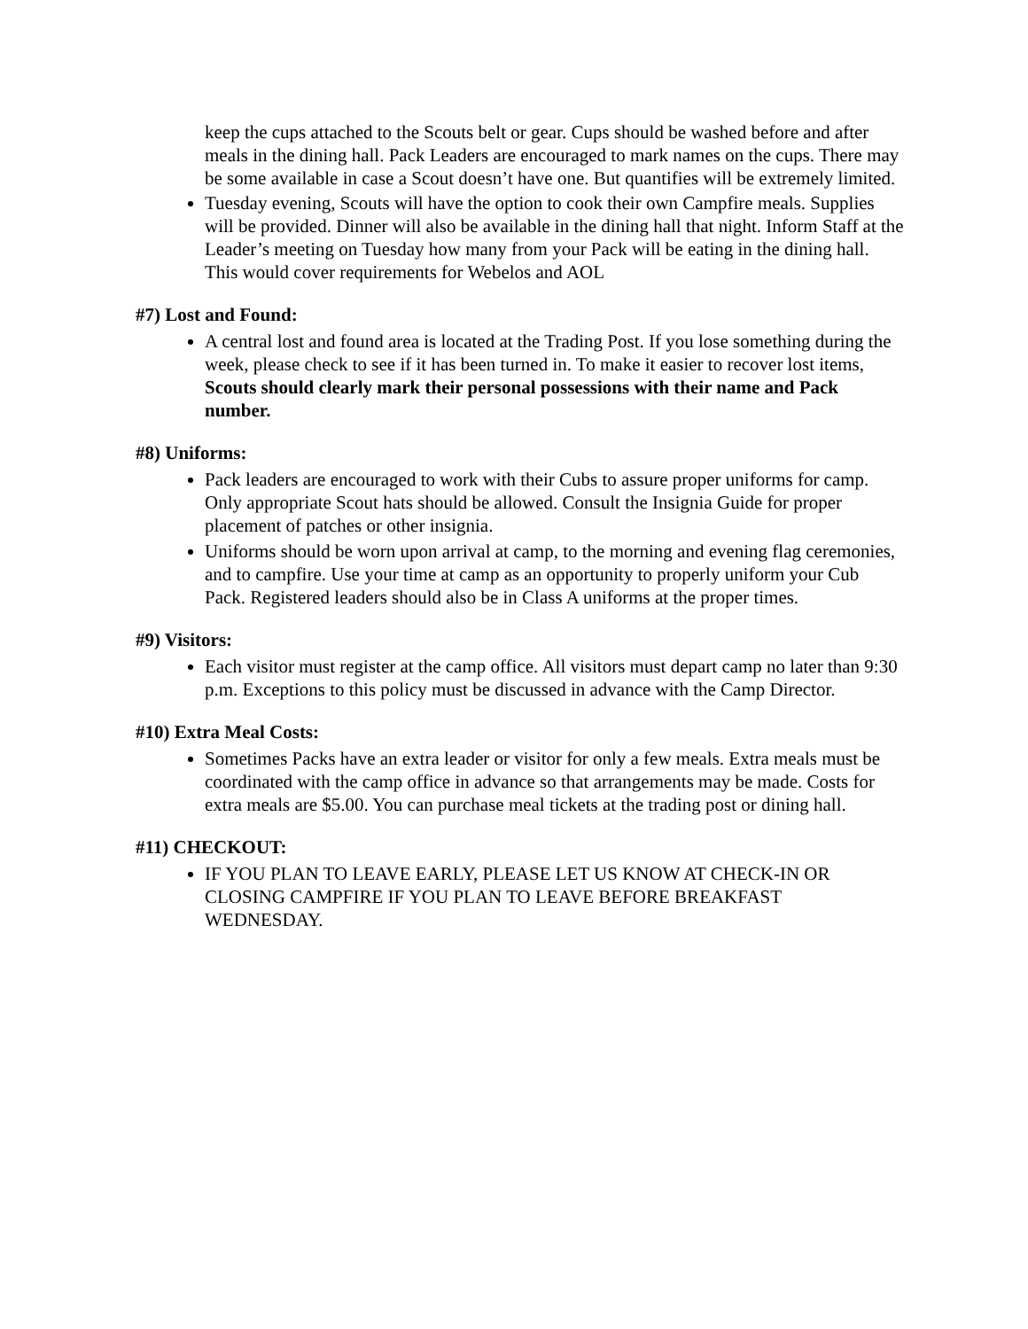keep the cups attached to the Scouts belt or gear. Cups should be washed before and after meals in the dining hall. Pack Leaders are encouraged to mark names on the cups. There may be some available in case a Scout doesn’t have one. But quantifies will be extremely limited.
Tuesday evening, Scouts will have the option to cook their own Campfire meals. Supplies will be provided. Dinner will also be available in the dining hall that night. Inform Staff at the Leader’s meeting on Tuesday how many from your Pack will be eating in the dining hall. This would cover requirements for Webelos and AOL
#7) Lost and Found:
A central lost and found area is located at the Trading Post. If you lose something during the week, please check to see if it has been turned in. To make it easier to recover lost items, Scouts should clearly mark their personal possessions with their name and Pack number.
#8) Uniforms:
Pack leaders are encouraged to work with their Cubs to assure proper uniforms for camp. Only appropriate Scout hats should be allowed. Consult the Insignia Guide for proper placement of patches or other insignia.
Uniforms should be worn upon arrival at camp, to the morning and evening flag ceremonies, and to campfire. Use your time at camp as an opportunity to properly uniform your Cub Pack. Registered leaders should also be in Class A uniforms at the proper times.
#9) Visitors:
Each visitor must register at the camp office. All visitors must depart camp no later than 9:30 p.m. Exceptions to this policy must be discussed in advance with the Camp Director.
#10) Extra Meal Costs:
Sometimes Packs have an extra leader or visitor for only a few meals. Extra meals must be coordinated with the camp office in advance so that arrangements may be made. Costs for extra meals are $5.00. You can purchase meal tickets at the trading post or dining hall.
#11) CHECKOUT:
IF YOU PLAN TO LEAVE EARLY, PLEASE LET US KNOW AT CHECK-IN OR CLOSING CAMPFIRE IF YOU PLAN TO LEAVE BEFORE BREAKFAST WEDNESDAY.